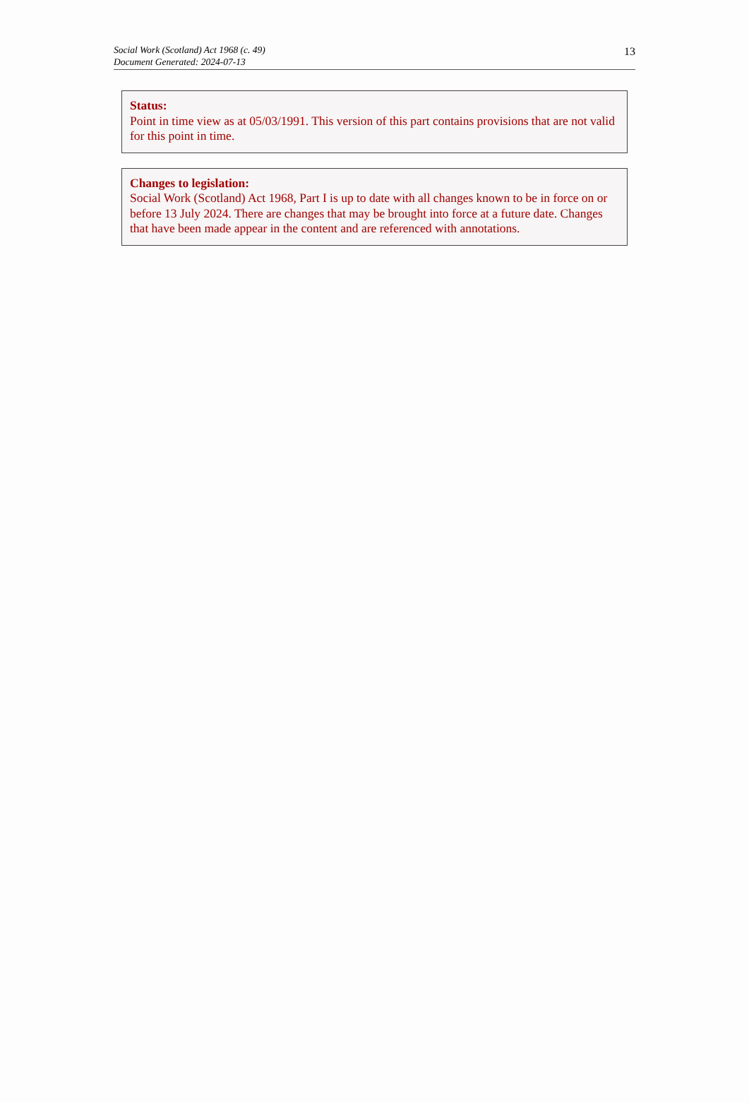Social Work (Scotland) Act 1968 (c. 49)
Document Generated: 2024-07-13
13
Status:
Point in time view as at 05/03/1991. This version of this part contains provisions that are not valid for this point in time.
Changes to legislation:
Social Work (Scotland) Act 1968, Part I is up to date with all changes known to be in force on or before 13 July 2024. There are changes that may be brought into force at a future date. Changes that have been made appear in the content and are referenced with annotations.